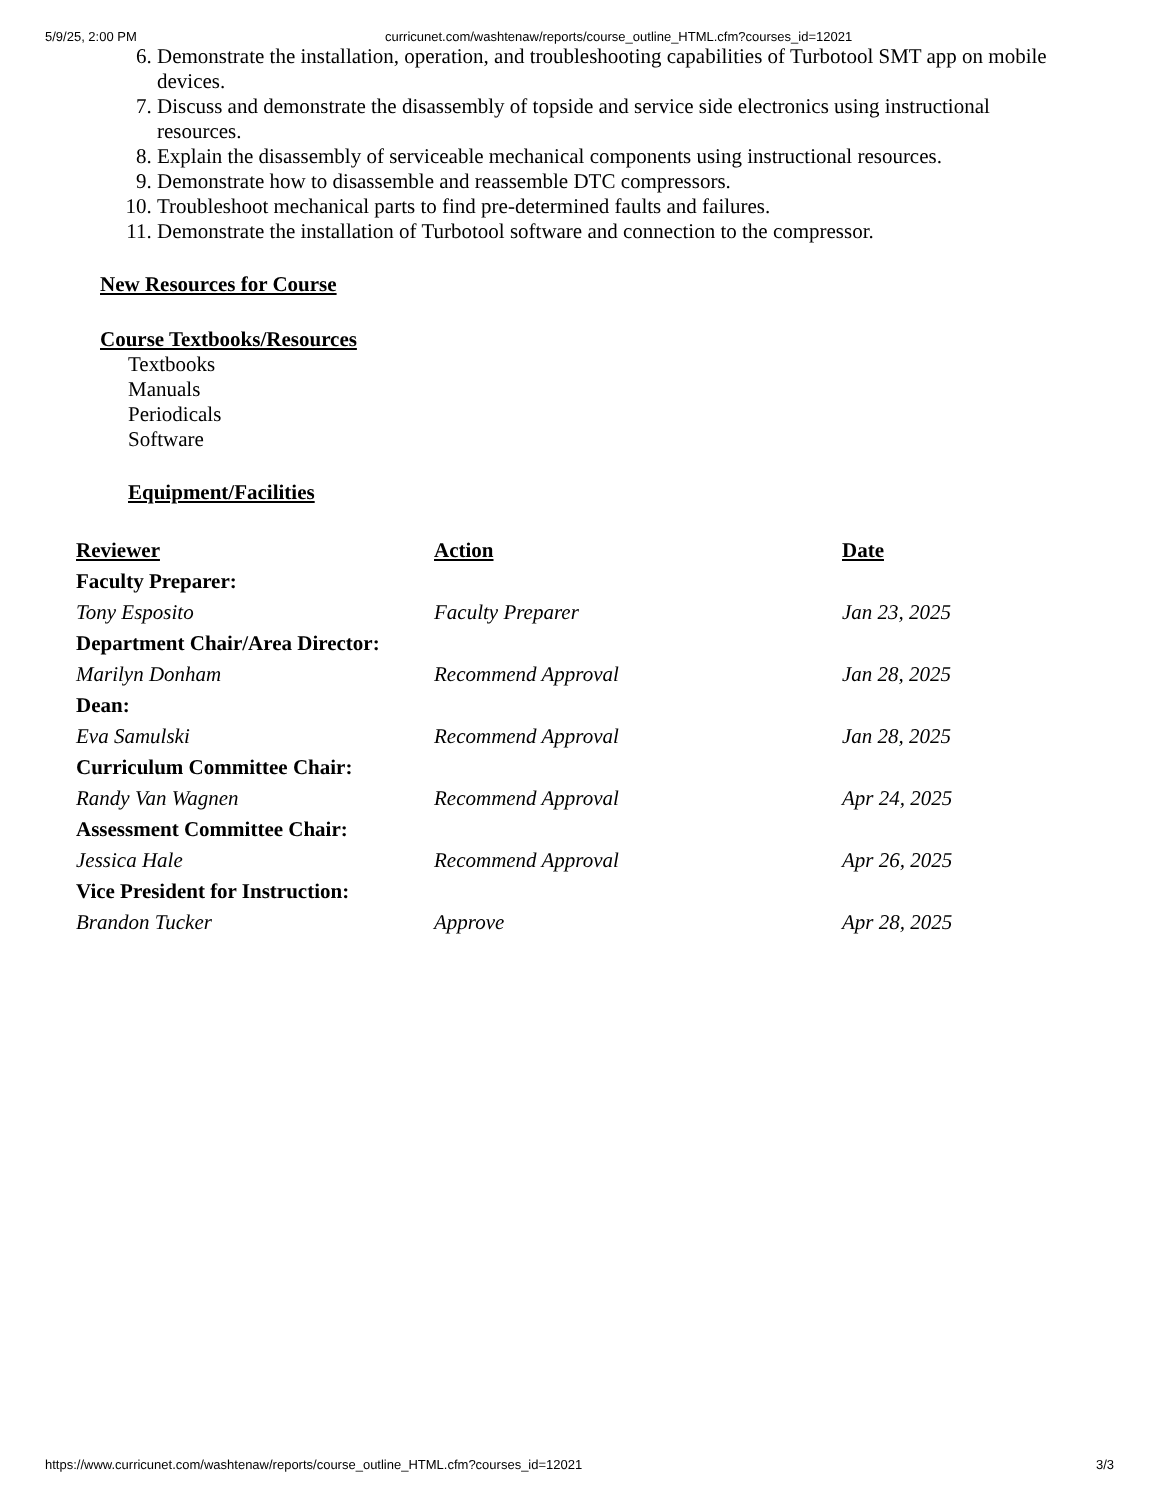5/9/25, 2:00 PM curricunet.com/washtenaw/reports/course_outline_HTML.cfm?courses_id=12021
6. Demonstrate the installation, operation, and troubleshooting capabilities of Turbotool SMT app on mobile devices.
7. Discuss and demonstrate the disassembly of topside and service side electronics using instructional resources.
8. Explain the disassembly of serviceable mechanical components using instructional resources.
9. Demonstrate how to disassemble and reassemble DTC compressors.
10. Troubleshoot mechanical parts to find pre-determined faults and failures.
11. Demonstrate the installation of Turbotool software and connection to the compressor.
New Resources for Course
Course Textbooks/Resources
Textbooks
Manuals
Periodicals
Software
Equipment/Facilities
| Reviewer | Action | Date |
| --- | --- | --- |
| Faculty Preparer: | | |
| Tony Esposito | Faculty Preparer | Jan 23, 2025 |
| Department Chair/Area Director: | | |
| Marilyn Donham | Recommend Approval | Jan 28, 2025 |
| Dean: | | |
| Eva Samulski | Recommend Approval | Jan 28, 2025 |
| Curriculum Committee Chair: | | |
| Randy Van Wagnen | Recommend Approval | Apr 24, 2025 |
| Assessment Committee Chair: | | |
| Jessica Hale | Recommend Approval | Apr 26, 2025 |
| Vice President for Instruction: | | |
| Brandon Tucker | Approve | Apr 28, 2025 |
https://www.curricunet.com/washtenaw/reports/course_outline_HTML.cfm?courses_id=12021 3/3